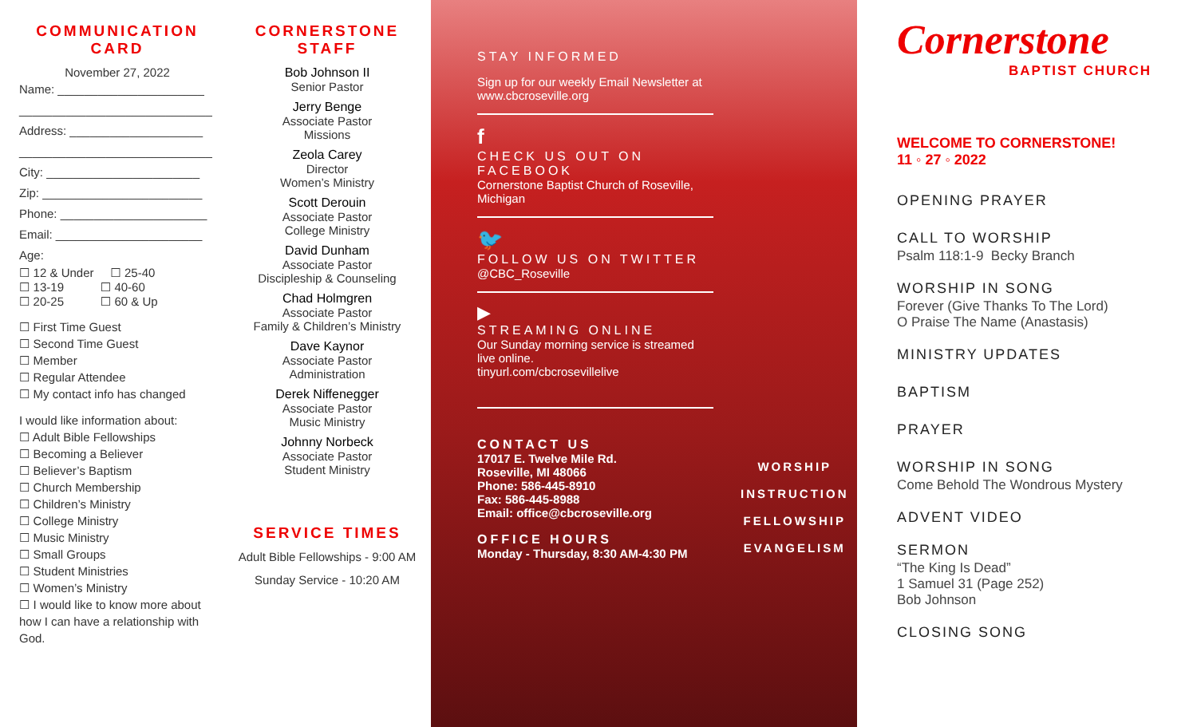COMMUNICATION CARD
November 27, 2022
Name: ______________________
_____________________________
Address: ____________________
_____________________________
City: _______________________
Zip: ________________________
Phone: ______________________
Email: ______________________
Age:
☐ 12 & Under ☐ 25-40
☐ 13-19 ☐ 40-60
☐ 20-25 ☐ 60 & Up
☐ First Time Guest
☐ Second Time Guest
☐ Member
☐ Regular Attendee
☐ My contact info has changed
I would like information about:
☐ Adult Bible Fellowships
☐ Becoming a Believer
☐ Believer’s Baptism
☐ Church Membership
☐ Children’s Ministry
☐ College Ministry
☐ Music Ministry
☐ Small Groups
☐ Student Ministries
☐ Women’s Ministry
☐ I would like to know more about how I can have a relationship with God.
CORNERSTONE STAFF
Bob Johnson II
Senior Pastor
Jerry Benge
Associate Pastor
Missions
Zeola Carey
Director
Women’s Ministry
Scott Derouin
Associate Pastor
College Ministry
David Dunham
Associate Pastor
Discipleship & Counseling
Chad Holmgren
Associate Pastor
Family & Children’s Ministry
Dave Kaynor
Associate Pastor
Administration
Derek Niffenegger
Associate Pastor
Music Ministry
Johnny Norbeck
Associate Pastor
Student Ministry
SERVICE TIMES
Adult Bible Fellowships - 9:00 AM
Sunday Service - 10:20 AM
STAY INFORMED
Sign up for our weekly Email Newsletter at www.cbcroseville.org
f
CHECK US OUT ON FACEBOOK
Cornerstone Baptist Church of Roseville, Michigan
🐦
FOLLOW US ON TWITTER
@CBC_Roseville
▶
STREAMING ONLINE
Our Sunday morning service is streamed live online.
tinyurl.com/cbcrosevillelive
CONTACT US
17017 E. Twelve Mile Rd.
Roseville, MI 48066
Phone: 586-445-8910
Fax: 586-445-8988
Email: office@cbcroseville.org
OFFICE HOURS
Monday - Thursday, 8:30 AM-4:30 PM
WORSHIP
INSTRUCTION
FELLOWSHIP
EVANGELISM
Cornerstone
BAPTIST CHURCH
WELCOME TO CORNERSTONE!
11 ◦ 27 ◦ 2022
OPENING PRAYER
CALL TO WORSHIP
Psalm 118:1-9 Becky Branch
WORSHIP IN SONG
Forever (Give Thanks To The Lord)
O Praise The Name (Anastasis)
MINISTRY UPDATES
BAPTISM
PRAYER
WORSHIP IN SONG
Come Behold The Wondrous Mystery
ADVENT VIDEO
SERMON
“The King Is Dead”
1 Samuel 31 (Page 252)
Bob Johnson
CLOSING SONG